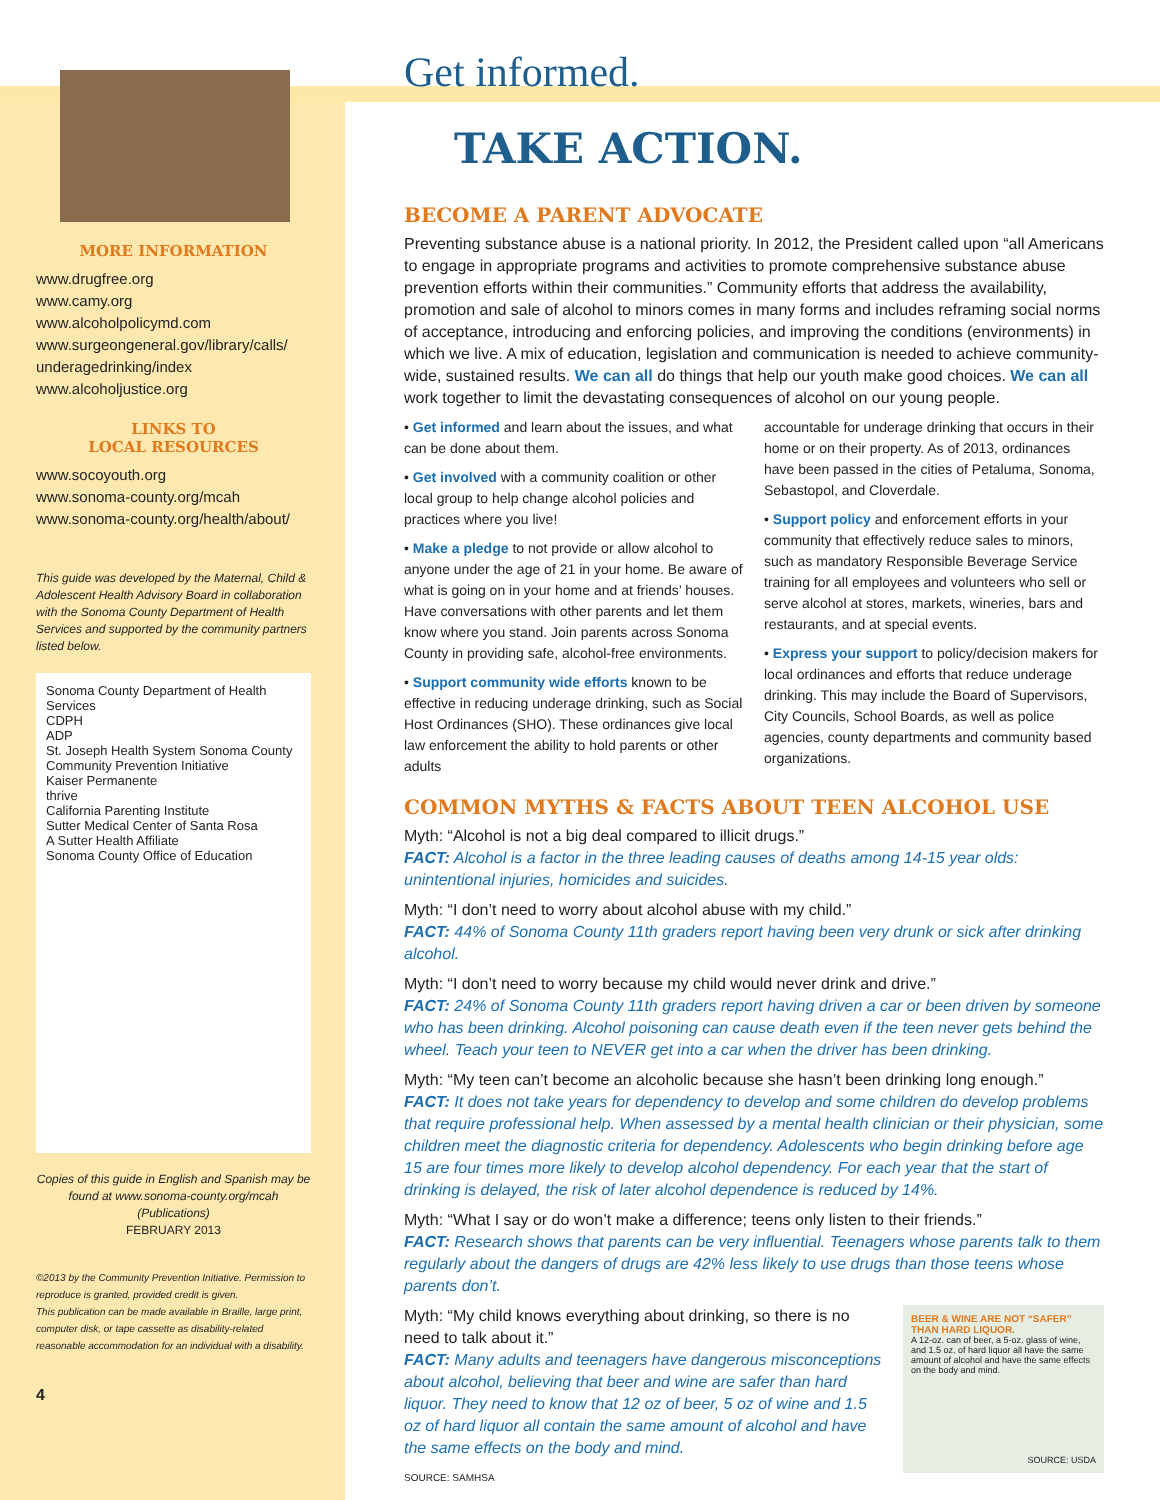MORE INFORMATION
www.drugfree.org
www.camy.org
www.alcoholpolicymd.com
www.surgeongeneral.gov/library/calls/ underagedrinking/index
www.alcoholjustice.org
LINKS TO
LOCAL RESOURCES
www.socoyouth.org
www.sonoma-county.org/mcah
www.sonoma-county.org/health/about/
This guide was developed by the Maternal, Child & Adolescent Health Advisory Board in collaboration with the Sonoma County Department of Health Services and supported by the community partners listed below.
Sonoma County Department of Health Services
CDPH
ADP
St. Joseph Health System Sonoma County
Community Prevention Initiative
Kaiser Permanente
thrive
California Parenting Institute
Sutter Medical Center of Santa Rosa
A Sutter Health Affiliate
Sonoma County Office of Education
Copies of this guide in English and Spanish may be found at www.sonoma-county.org/mcah (Publications)
FEBRUARY 2013
©2013 by the Community Prevention Initiative. Permission to reproduce is granted, provided credit is given.
This publication can be made available in Braille, large print, computer disk, or tape cassette as disability-related reasonable accommodation for an individual with a disability.
4
Get informed.
TAKE ACTION.
BECOME A PARENT ADVOCATE
Preventing substance abuse is a national priority. In 2012, the President called upon “all Americans to engage in appropriate programs and activities to promote comprehensive substance abuse prevention efforts within their communities.” Community efforts that address the availability, promotion and sale of alcohol to minors comes in many forms and includes reframing social norms of acceptance, introducing and enforcing policies, and improving the conditions (environments) in which we live. A mix of education, legislation and communication is needed to achieve community-wide, sustained results. We can all do things that help our youth make good choices. We can all work together to limit the devastating consequences of alcohol on our young people.
• Get informed and learn about the issues, and what can be done about them.
• Get involved with a community coalition or other local group to help change alcohol policies and practices where you live!
• Make a pledge to not provide or allow alcohol to anyone under the age of 21 in your home. Be aware of what is going on in your home and at friends’ houses. Have conversations with other parents and let them know where you stand. Join parents across Sonoma County in providing safe, alcohol-free environments.
• Support community wide efforts known to be effective in reducing underage drinking, such as Social Host Ordinances (SHO). These ordinances give local law enforcement the ability to hold parents or other adults
accountable for underage drinking that occurs in their home or on their property. As of 2013, ordinances have been passed in the cities of Petaluma, Sonoma, Sebastopol, and Cloverdale.
• Support policy and enforcement efforts in your community that effectively reduce sales to minors, such as mandatory Responsible Beverage Service training for all employees and volunteers who sell or serve alcohol at stores, markets, wineries, bars and restaurants, and at special events.
• Express your support to policy/decision makers for local ordinances and efforts that reduce underage drinking. This may include the Board of Supervisors, City Councils, School Boards, as well as police agencies, county departments and community based organizations.
COMMON MYTHS & FACTS ABOUT TEEN ALCOHOL USE
Myth: “Alcohol is not a big deal compared to illicit drugs.”
FACT: Alcohol is a factor in the three leading causes of deaths among 14-15 year olds: unintentional injuries, homicides and suicides.
Myth: “I don’t need to worry about alcohol abuse with my child.”
FACT: 44% of Sonoma County 11th graders report having been very drunk or sick after drinking alcohol.
Myth: “I don’t need to worry because my child would never drink and drive.”
FACT: 24% of Sonoma County 11th graders report having driven a car or been driven by someone who has been drinking. Alcohol poisoning can cause death even if the teen never gets behind the wheel. Teach your teen to NEVER get into a car when the driver has been drinking.
Myth: “My teen can’t become an alcoholic because she hasn’t been drinking long enough.”
FACT: It does not take years for dependency to develop and some children do develop problems that require professional help. When assessed by a mental health clinician or their physician, some children meet the diagnostic criteria for dependency. Adolescents who begin drinking before age 15 are four times more likely to develop alcohol dependency. For each year that the start of drinking is delayed, the risk of later alcohol dependence is reduced by 14%.
Myth: “What I say or do won’t make a difference; teens only listen to their friends.”
FACT: Research shows that parents can be very influential. Teenagers whose parents talk to them regularly about the dangers of drugs are 42% less likely to use drugs than those teens whose parents don’t.
BEER & WINE ARE NOT “SAFER” THAN HARD LIQUOR.
A 12-oz. can of beer, a 5-oz. glass of wine, and 1.5 oz. of hard liquor all have the same amount of alcohol and have the same effects on the body and mind.
SOURCE: USDA
Myth: “My child knows everything about drinking, so there is no need to talk about it.”
FACT: Many adults and teenagers have dangerous misconceptions about alcohol, believing that beer and wine are safer than hard liquor. They need to know that 12 oz of beer, 5 oz of wine and 1.5 oz of hard liquor all contain the same amount of alcohol and have the same effects on the body and mind.
SOURCE: SAMHSA